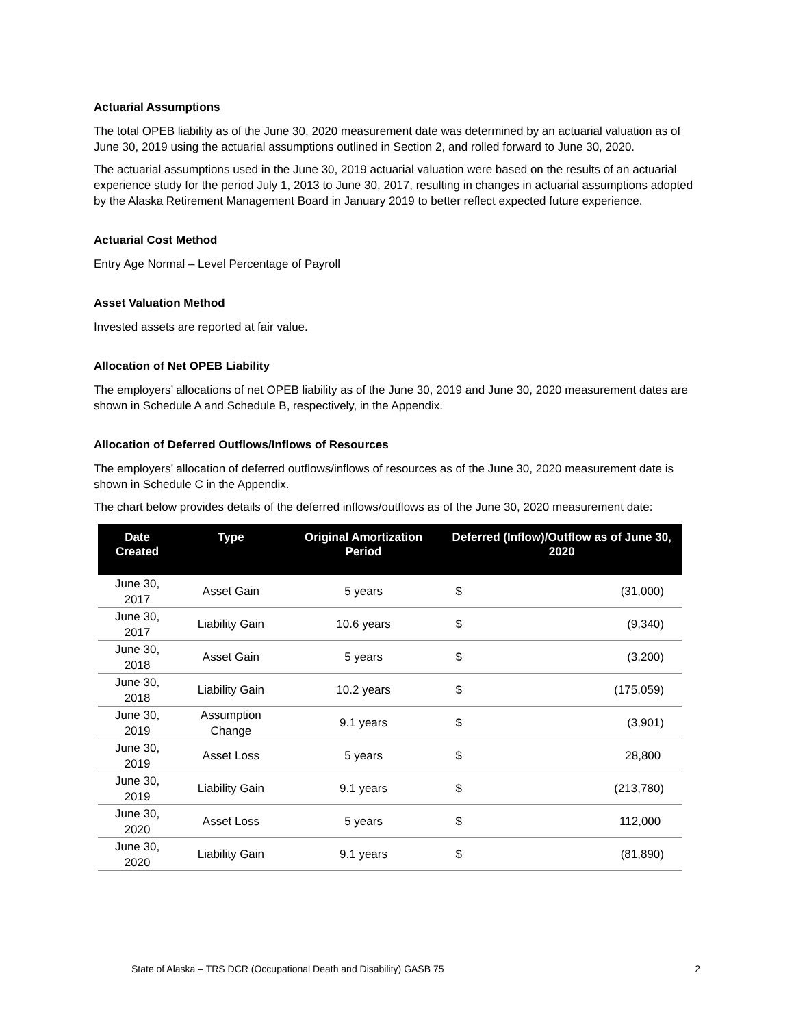Actuarial Assumptions
The total OPEB liability as of the June 30, 2020 measurement date was determined by an actuarial valuation as of June 30, 2019 using the actuarial assumptions outlined in Section 2, and rolled forward to June 30, 2020.
The actuarial assumptions used in the June 30, 2019 actuarial valuation were based on the results of an actuarial experience study for the period July 1, 2013 to June 30, 2017, resulting in changes in actuarial assumptions adopted by the Alaska Retirement Management Board in January 2019 to better reflect expected future experience.
Actuarial Cost Method
Entry Age Normal – Level Percentage of Payroll
Asset Valuation Method
Invested assets are reported at fair value.
Allocation of Net OPEB Liability
The employers’ allocations of net OPEB liability as of the June 30, 2019 and June 30, 2020 measurement dates are shown in Schedule A and Schedule B, respectively, in the Appendix.
Allocation of Deferred Outflows/Inflows of Resources
The employers’ allocation of deferred outflows/inflows of resources as of the June 30, 2020 measurement date is shown in Schedule C in the Appendix.
The chart below provides details of the deferred inflows/outflows as of the June 30, 2020 measurement date:
| Date Created | Type | Original Amortization Period | Deferred (Inflow)/Outflow as of June 30, 2020 | |
| --- | --- | --- | --- | --- |
| June 30, 2017 | Asset Gain | 5 years | $ | (31,000) |
| June 30, 2017 | Liability Gain | 10.6 years | $ | (9,340) |
| June 30, 2018 | Asset Gain | 5 years | $ | (3,200) |
| June 30, 2018 | Liability Gain | 10.2 years | $ | (175,059) |
| June 30, 2019 | Assumption Change | 9.1 years | $ | (3,901) |
| June 30, 2019 | Asset Loss | 5 years | $ | 28,800 |
| June 30, 2019 | Liability Gain | 9.1 years | $ | (213,780) |
| June 30, 2020 | Asset Loss | 5 years | $ | 112,000 |
| June 30, 2020 | Liability Gain | 9.1 years | $ | (81,890) |
State of Alaska – TRS DCR (Occupational Death and Disability) GASB 75 2